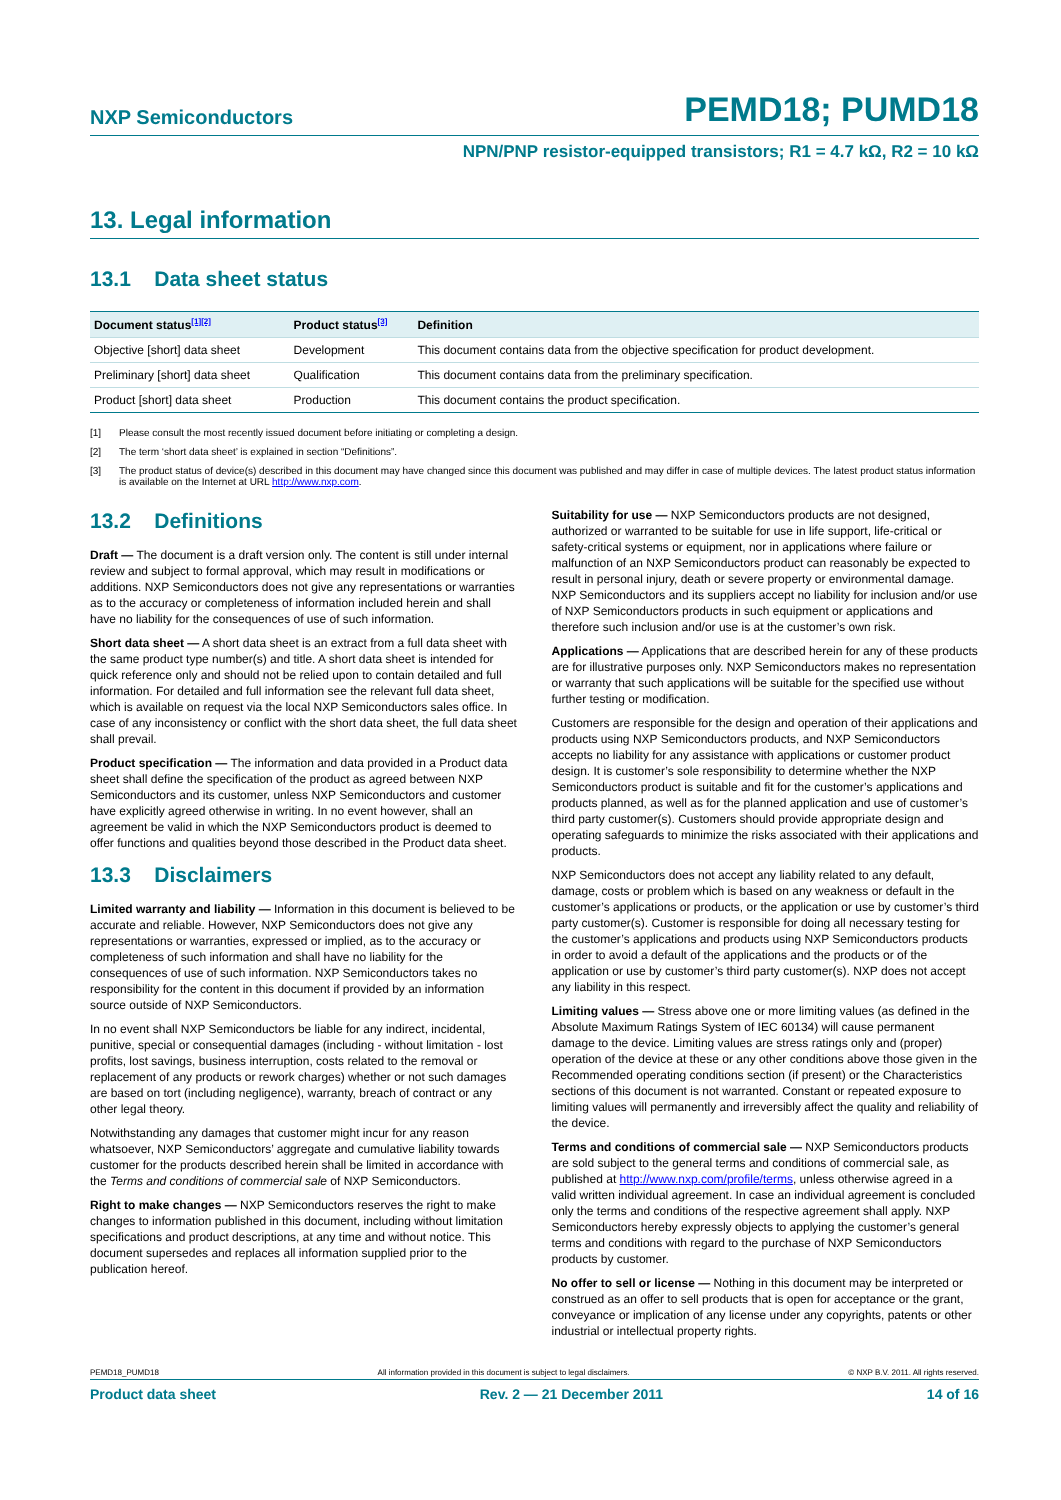NXP Semiconductors PEMD18; PUMD18
NPN/PNP resistor-equipped transistors; R1 = 4.7 kΩ, R2 = 10 kΩ
13. Legal information
13.1 Data sheet status
| Document status<sup>[1][2]</sup> | Product status<sup>[3]</sup> | Definition |
| --- | --- | --- |
| Objective [short] data sheet | Development | This document contains data from the objective specification for product development. |
| Preliminary [short] data sheet | Qualification | This document contains data from the preliminary specification. |
| Product [short] data sheet | Production | This document contains the product specification. |
[1] Please consult the most recently issued document before initiating or completing a design.
[2] The term ‘short data sheet’ is explained in section “Definitions”.
[3] The product status of device(s) described in this document may have changed since this document was published and may differ in case of multiple devices. The latest product status information is available on the Internet at URL http://www.nxp.com.
13.2 Definitions
Draft — The document is a draft version only. The content is still under internal review and subject to formal approval, which may result in modifications or additions. NXP Semiconductors does not give any representations or warranties as to the accuracy or completeness of information included herein and shall have no liability for the consequences of use of such information.
Short data sheet — A short data sheet is an extract from a full data sheet with the same product type number(s) and title. A short data sheet is intended for quick reference only and should not be relied upon to contain detailed and full information. For detailed and full information see the relevant full data sheet, which is available on request via the local NXP Semiconductors sales office. In case of any inconsistency or conflict with the short data sheet, the full data sheet shall prevail.
Product specification — The information and data provided in a Product data sheet shall define the specification of the product as agreed between NXP Semiconductors and its customer, unless NXP Semiconductors and customer have explicitly agreed otherwise in writing. In no event however, shall an agreement be valid in which the NXP Semiconductors product is deemed to offer functions and qualities beyond those described in the Product data sheet.
13.3 Disclaimers
Limited warranty and liability — Information in this document is believed to be accurate and reliable. However, NXP Semiconductors does not give any representations or warranties, expressed or implied, as to the accuracy or completeness of such information and shall have no liability for the consequences of use of such information. NXP Semiconductors takes no responsibility for the content in this document if provided by an information source outside of NXP Semiconductors.
In no event shall NXP Semiconductors be liable for any indirect, incidental, punitive, special or consequential damages (including - without limitation - lost profits, lost savings, business interruption, costs related to the removal or replacement of any products or rework charges) whether or not such damages are based on tort (including negligence), warranty, breach of contract or any other legal theory.
Notwithstanding any damages that customer might incur for any reason whatsoever, NXP Semiconductors’ aggregate and cumulative liability towards customer for the products described herein shall be limited in accordance with the Terms and conditions of commercial sale of NXP Semiconductors.
Right to make changes — NXP Semiconductors reserves the right to make changes to information published in this document, including without limitation specifications and product descriptions, at any time and without notice. This document supersedes and replaces all information supplied prior to the publication hereof.
Suitability for use — NXP Semiconductors products are not designed, authorized or warranted to be suitable for use in life support, life-critical or safety-critical systems or equipment, nor in applications where failure or malfunction of an NXP Semiconductors product can reasonably be expected to result in personal injury, death or severe property or environmental damage. NXP Semiconductors and its suppliers accept no liability for inclusion and/or use of NXP Semiconductors products in such equipment or applications and therefore such inclusion and/or use is at the customer’s own risk.
Applications — Applications that are described herein for any of these products are for illustrative purposes only. NXP Semiconductors makes no representation or warranty that such applications will be suitable for the specified use without further testing or modification.
Customers are responsible for the design and operation of their applications and products using NXP Semiconductors products, and NXP Semiconductors accepts no liability for any assistance with applications or customer product design. It is customer’s sole responsibility to determine whether the NXP Semiconductors product is suitable and fit for the customer’s applications and products planned, as well as for the planned application and use of customer’s third party customer(s). Customers should provide appropriate design and operating safeguards to minimize the risks associated with their applications and products.
NXP Semiconductors does not accept any liability related to any default, damage, costs or problem which is based on any weakness or default in the customer’s applications or products, or the application or use by customer’s third party customer(s). Customer is responsible for doing all necessary testing for the customer’s applications and products using NXP Semiconductors products in order to avoid a default of the applications and the products or of the application or use by customer’s third party customer(s). NXP does not accept any liability in this respect.
Limiting values — Stress above one or more limiting values (as defined in the Absolute Maximum Ratings System of IEC 60134) will cause permanent damage to the device. Limiting values are stress ratings only and (proper) operation of the device at these or any other conditions above those given in the Recommended operating conditions section (if present) or the Characteristics sections of this document is not warranted. Constant or repeated exposure to limiting values will permanently and irreversibly affect the quality and reliability of the device.
Terms and conditions of commercial sale — NXP Semiconductors products are sold subject to the general terms and conditions of commercial sale, as published at http://www.nxp.com/profile/terms, unless otherwise agreed in a valid written individual agreement. In case an individual agreement is concluded only the terms and conditions of the respective agreement shall apply. NXP Semiconductors hereby expressly objects to applying the customer’s general terms and conditions with regard to the purchase of NXP Semiconductors products by customer.
No offer to sell or license — Nothing in this document may be interpreted or construed as an offer to sell products that is open for acceptance or the grant, conveyance or implication of any license under any copyrights, patents or other industrial or intellectual property rights.
PEMD18_PUMD18 All information provided in this document is subject to legal disclaimers. © NXP B.V. 2011. All rights reserved.
Product data sheet Rev. 2 — 21 December 2011 14 of 16